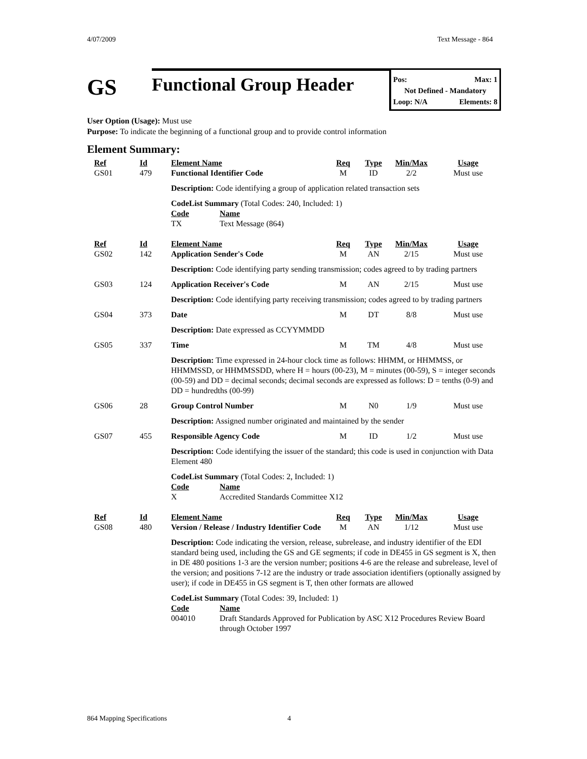4/07/2009 Text Message - 864
GS
Functional Group Header
Pos: Max: 1
Not Defined - Mandatory
Loop: N/A Elements: 8
User Option (Usage): Must use
Purpose: To indicate the beginning of a functional group and to provide control information
Element Summary:
| | Ref | Id | Element Name | Req | Type | Min/Max | Usage |
| | GS01 | 479 | Functional Identifier Code | M | ID | 2/2 | Must use |
| | | | Description: Code identifying a group of application related transaction sets | | | | |
| | | | CodeList Summary (Total Codes: 240, Included: 1) / Code / Name / / TX / Text Message (864) / | | | | |
| | Ref | Id | Element Name | Req | Type | Min/Max | Usage |
| | GS02 | 142 | Application Sender's Code | M | AN | 2/15 | Must use |
| | | | Description: Code identifying party sending transmission; codes agreed to by trading partners | | | | |
| | GS03 | 124 | Application Receiver's Code | M | AN | 2/15 | Must use |
| | | | Description: Code identifying party receiving transmission; codes agreed to by trading partners | | | | |
| | GS04 | 373 | Date | M | DT | 8/8 | Must use |
| | | | Description: Date expressed as CCYYMMDD | | | | |
| | GS05 | 337 | Time | M | TM | 4/8 | Must use |
| | | | Description: Time expressed in 24-hour clock time as follows: HHMM, or HHMMSS, or HHMMSSD, or HHMMSSDD, where H = hours (00-23), M = minutes (00-59), S = integer seconds (00-59) and DD = decimal seconds; decimal seconds are expressed as follows: D = tenths (0-9) and DD = hundredths (00-99) | | | | |
| | GS06 | 28 | Group Control Number | M | N0 | 1/9 | Must use |
| | | | Description: Assigned number originated and maintained by the sender | | | | |
| | GS07 | 455 | Responsible Agency Code | M | ID | 1/2 | Must use |
| | | | Description: Code identifying the issuer of the standard; this code is used in conjunction with Data Element 480 | | | | |
| | | | CodeList Summary (Total Codes: 2, Included: 1) / Code / Name / / X / Accredited Standards Committee X12 / | | | | |
| | Ref | Id | Element Name | Req | Type | Min/Max | Usage |
| | GS08 | 480 | Version / Release / Industry Identifier Code | M | AN | 1/12 | Must use |
| | | | Description: Code indicating the version, release, subrelease, and industry identifier of the EDI standard being used, including the GS and GE segments; if code in DE455 in GS segment is X, then in DE 480 positions 1-3 are the version number; positions 4-6 are the release and subrelease, level of the version; and positions 7-12 are the industry or trade association identifiers (optionally assigned by user); if code in DE455 in GS segment is T, then other formats are allowed | | | | |
| | | | CodeList Summary (Total Codes: 39, Included: 1) / Code / Name / / 004010 / Draft Standards Approved for Publication by ASC X12 Procedures Review Board through October 1997 / | | | | |
864 Mapping Specifications 4